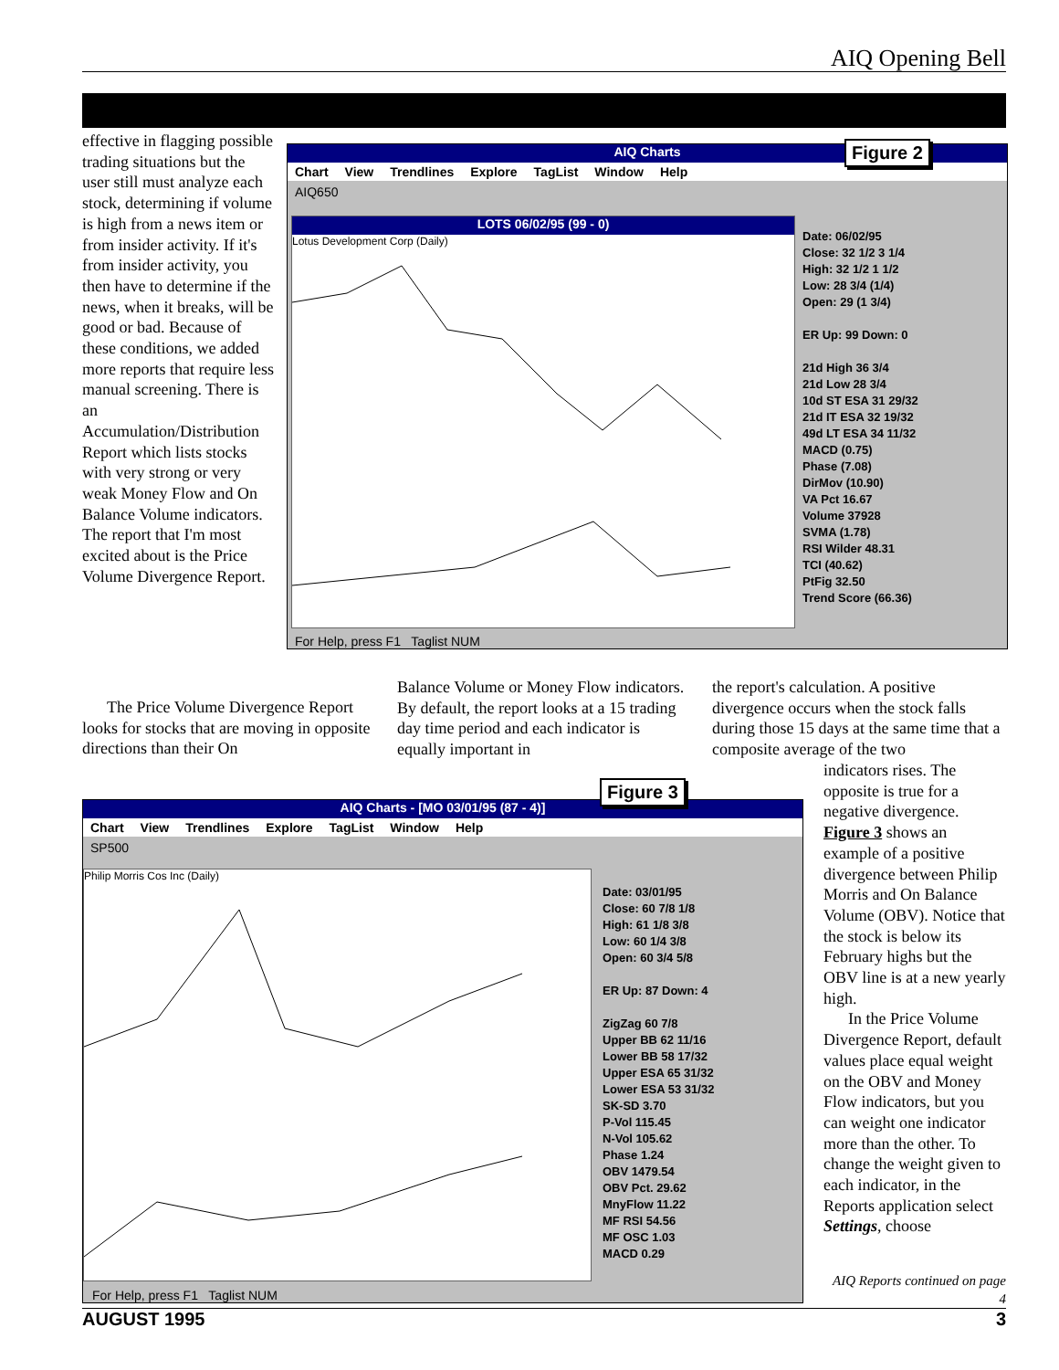AIQ Opening Bell
effective in flagging possible trading situations but the user still must analyze each stock, determining if volume is high from a news item or from insider activity. If it's from insider activity, you then have to determine if the news, when it breaks, will be good or bad. Because of these conditions, we added more reports that require less manual screening. There is an Accumulation/Distribution Report which lists stocks with very strong or very weak Money Flow and On Balance Volume indicators. The report that I'm most excited about is the Price Volume Divergence Report.
AIQ Charts
Chart View Trendlines Explore TagList Window Help
AIQ650
LOTS 06/02/95 (99 - 0)
Lotus Development Corp (Daily)
Date: 06/02/95
Close: 32 1/2 3 1/4
High: 32 1/2 1 1/2
Low: 28 3/4 (1/4)
Open: 29 (1 3/4)
ER Up: 99 Down: 0
21d High 36 3/4
21d Low 28 3/4
10d ST ESA 31 29/32
21d IT ESA 32 19/32
49d LT ESA 34 11/32
MACD (0.75)
Phase (7.08)
DirMov (10.90)
VA Pct 16.67
Volume 37928
SVMA (1.78)
RSI Wilder 48.31
TCI (40.62)
PtFig 32.50
Trend Score (66.36)
For Help, press F1 Taglist NUM
Figure 2
The Price Volume Divergence Report looks for stocks that are moving in opposite directions than their On
Balance Volume or Money Flow indicators. By default, the report looks at a 15 trading day time period and each indicator is equally important in
the report's calculation. A positive divergence occurs when the stock falls during those 15 days at the same time that a composite average of the two
AIQ Charts - [MO 03/01/95 (87 - 4)]
Chart View Trendlines Explore TagList Window Help
SP500
Philip Morris Cos Inc (Daily)
Date: 03/01/95
Close: 60 7/8 1/8
High: 61 1/8 3/8
Low: 60 1/4 3/8
Open: 60 3/4 5/8
ER Up: 87 Down: 4
ZigZag 60 7/8
Upper BB 62 11/16
Lower BB 58 17/32
Upper ESA 65 31/32
Lower ESA 53 31/32
SK-SD 3.70
P-Vol 115.45
N-Vol 105.62
Phase 1.24
OBV 1479.54
OBV Pct. 29.62
MnyFlow 11.22
MF RSI 54.56
MF OSC 1.03
MACD 0.29
For Help, press F1 Taglist NUM
Figure 3
indicators rises. The opposite is true for a negative divergence. Figure 3 shows an example of a positive divergence between Philip Morris and On Balance Volume (OBV). Notice that the stock is below its February highs but the OBV line is at a new yearly high.
In the Price Volume Divergence Report, default values place equal weight on the OBV and Money Flow indicators, but you can weight one indicator more than the other. To change the weight given to each indicator, in the Reports application select Settings, choose
AIQ Reports continued on page 4
AUGUST 1995 3